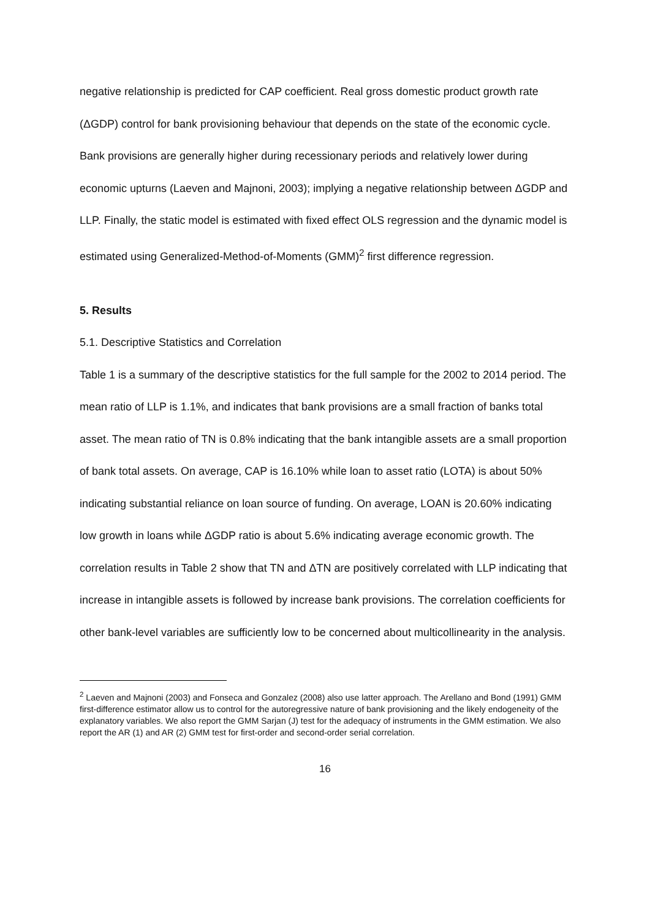negative relationship is predicted for CAP coefficient. Real gross domestic product growth rate (ΔGDP) control for bank provisioning behaviour that depends on the state of the economic cycle. Bank provisions are generally higher during recessionary periods and relatively lower during economic upturns (Laeven and Majnoni, 2003); implying a negative relationship between ΔGDP and LLP. Finally, the static model is estimated with fixed effect OLS regression and the dynamic model is estimated using Generalized-Method-of-Moments (GMM)<sup>2</sup> first difference regression.
5. Results
5.1. Descriptive Statistics and Correlation
Table 1 is a summary of the descriptive statistics for the full sample for the 2002 to 2014 period. The mean ratio of LLP is 1.1%, and indicates that bank provisions are a small fraction of banks total asset. The mean ratio of TN is 0.8% indicating that the bank intangible assets are a small proportion of bank total assets. On average, CAP is 16.10% while loan to asset ratio (LOTA) is about 50% indicating substantial reliance on loan source of funding. On average, LOAN is 20.60% indicating low growth in loans while ΔGDP ratio is about 5.6% indicating average economic growth. The correlation results in Table 2 show that TN and ΔTN are positively correlated with LLP indicating that increase in intangible assets is followed by increase bank provisions. The correlation coefficients for other bank-level variables are sufficiently low to be concerned about multicollinearity in the analysis.
<sup>2</sup> Laeven and Majnoni (2003) and Fonseca and Gonzalez (2008) also use latter approach. The Arellano and Bond (1991) GMM first-difference estimator allow us to control for the autoregressive nature of bank provisioning and the likely endogeneity of the explanatory variables. We also report the GMM Sarjan (J) test for the adequacy of instruments in the GMM estimation. We also report the AR (1) and AR (2) GMM test for first-order and second-order serial correlation.
16